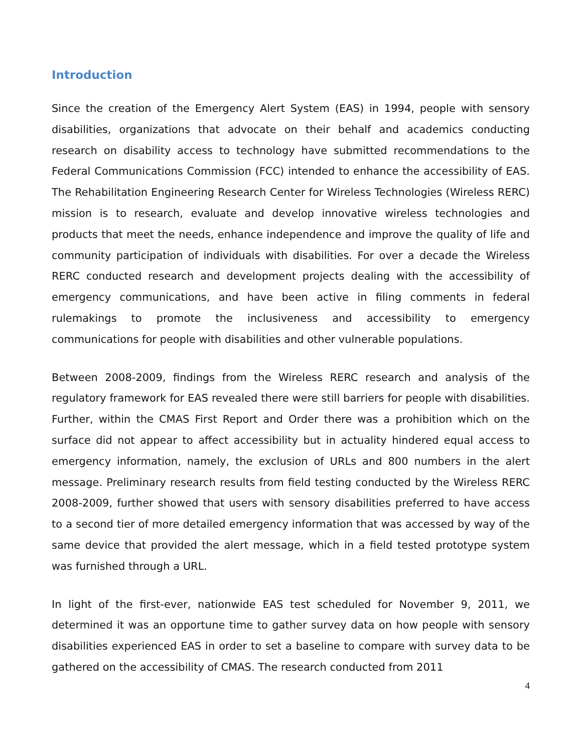Introduction
Since the creation of the Emergency Alert System (EAS) in 1994, people with sensory disabilities, organizations that advocate on their behalf and academics conducting research on disability access to technology have submitted recommendations to the Federal Communications Commission (FCC) intended to enhance the accessibility of EAS. The Rehabilitation Engineering Research Center for Wireless Technologies (Wireless RERC) mission is to research, evaluate and develop innovative wireless technologies and products that meet the needs, enhance independence and improve the quality of life and community participation of individuals with disabilities. For over a decade the Wireless RERC conducted research and development projects dealing with the accessibility of emergency communications, and have been active in filing comments in federal rulemakings to promote the inclusiveness and accessibility to emergency communications for people with disabilities and other vulnerable populations.
Between 2008-2009, findings from the Wireless RERC research and analysis of the regulatory framework for EAS revealed there were still barriers for people with disabilities. Further, within the CMAS First Report and Order there was a prohibition which on the surface did not appear to affect accessibility but in actuality hindered equal access to emergency information, namely, the exclusion of URLs and 800 numbers in the alert message. Preliminary research results from field testing conducted by the Wireless RERC 2008-2009, further showed that users with sensory disabilities preferred to have access to a second tier of more detailed emergency information that was accessed by way of the same device that provided the alert message, which in a field tested prototype system was furnished through a URL.
In light of the first-ever, nationwide EAS test scheduled for November 9, 2011, we determined it was an opportune time to gather survey data on how people with sensory disabilities experienced EAS in order to set a baseline to compare with survey data to be gathered on the accessibility of CMAS. The research conducted from 2011
4